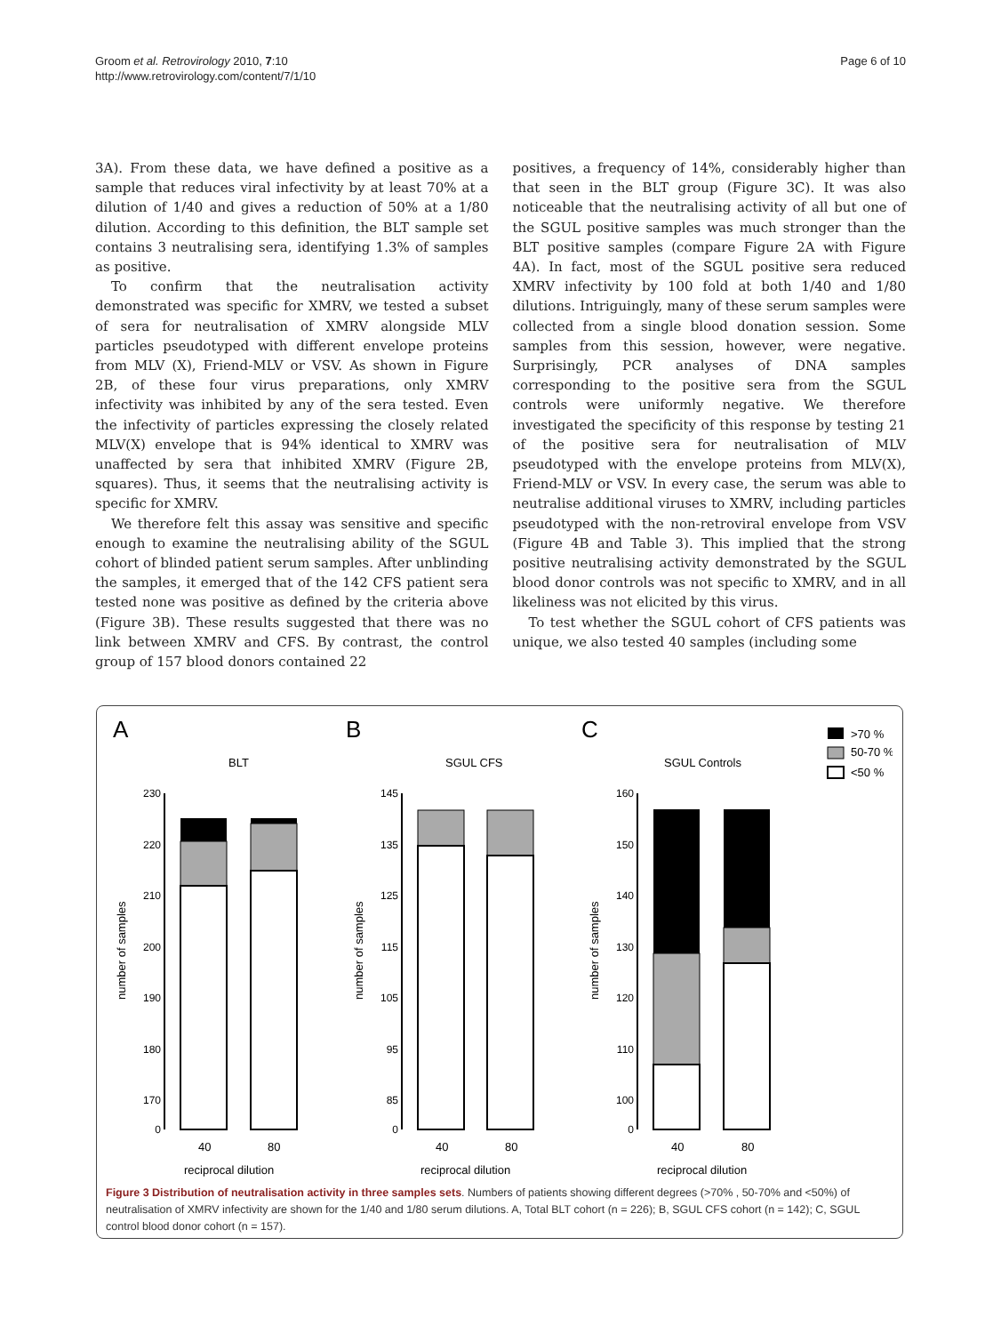Groom et al. Retrovirology 2010, 7:10
http://www.retrovirology.com/content/7/1/10
Page 6 of 10
3A). From these data, we have defined a positive as a sample that reduces viral infectivity by at least 70% at a dilution of 1/40 and gives a reduction of 50% at a 1/80 dilution. According to this definition, the BLT sample set contains 3 neutralising sera, identifying 1.3% of samples as positive.
To confirm that the neutralisation activity demonstrated was specific for XMRV, we tested a subset of sera for neutralisation of XMRV alongside MLV particles pseudotyped with different envelope proteins from MLV (X), Friend-MLV or VSV. As shown in Figure 2B, of these four virus preparations, only XMRV infectivity was inhibited by any of the sera tested. Even the infectivity of particles expressing the closely related MLV(X) envelope that is 94% identical to XMRV was unaffected by sera that inhibited XMRV (Figure 2B, squares). Thus, it seems that the neutralising activity is specific for XMRV.
We therefore felt this assay was sensitive and specific enough to examine the neutralising ability of the SGUL cohort of blinded patient serum samples. After unblinding the samples, it emerged that of the 142 CFS patient sera tested none was positive as defined by the criteria above (Figure 3B). These results suggested that there was no link between XMRV and CFS. By contrast, the control group of 157 blood donors contained 22
positives, a frequency of 14%, considerably higher than that seen in the BLT group (Figure 3C). It was also noticeable that the neutralising activity of all but one of the SGUL positive samples was much stronger than the BLT positive samples (compare Figure 2A with Figure 4A). In fact, most of the SGUL positive sera reduced XMRV infectivity by 100 fold at both 1/40 and 1/80 dilutions. Intriguingly, many of these serum samples were collected from a single blood donation session. Some samples from this session, however, were negative. Surprisingly, PCR analyses of DNA samples corresponding to the positive sera from the SGUL controls were uniformly negative. We therefore investigated the specificity of this response by testing 21 of the positive sera for neutralisation of MLV pseudotyped with the envelope proteins from MLV(X), Friend-MLV or VSV. In every case, the serum was able to neutralise additional viruses to XMRV, including particles pseudotyped with the non-retroviral envelope from VSV (Figure 4B and Table 3). This implied that the strong positive neutralising activity demonstrated by the SGUL blood donor controls was not specific to XMRV, and in all likeliness was not elicited by this virus.
To test whether the SGUL cohort of CFS patients was unique, we also tested 40 samples (including some
A
B
C
BLT
SGUL CFS
SGUL Controls
>70 %
50-70 %
<50 %
230
220
210
200
190
180
170
0
145
135
125
115
105
95
85
0
160
150
140
130
120
110
100
0
number of samples
number of samples
number of samples
40
80
40
80
40
80
reciprocal dilution
reciprocal dilution
reciprocal dilution
Figure 3 Distribution of neutralisation activity in three samples sets. Numbers of patients showing different degrees (>70% , 50-70% and <50%) of neutralisation of XMRV infectivity are shown for the 1/40 and 1/80 serum dilutions. A, Total BLT cohort (n = 226); B, SGUL CFS cohort (n = 142); C, SGUL control blood donor cohort (n = 157).